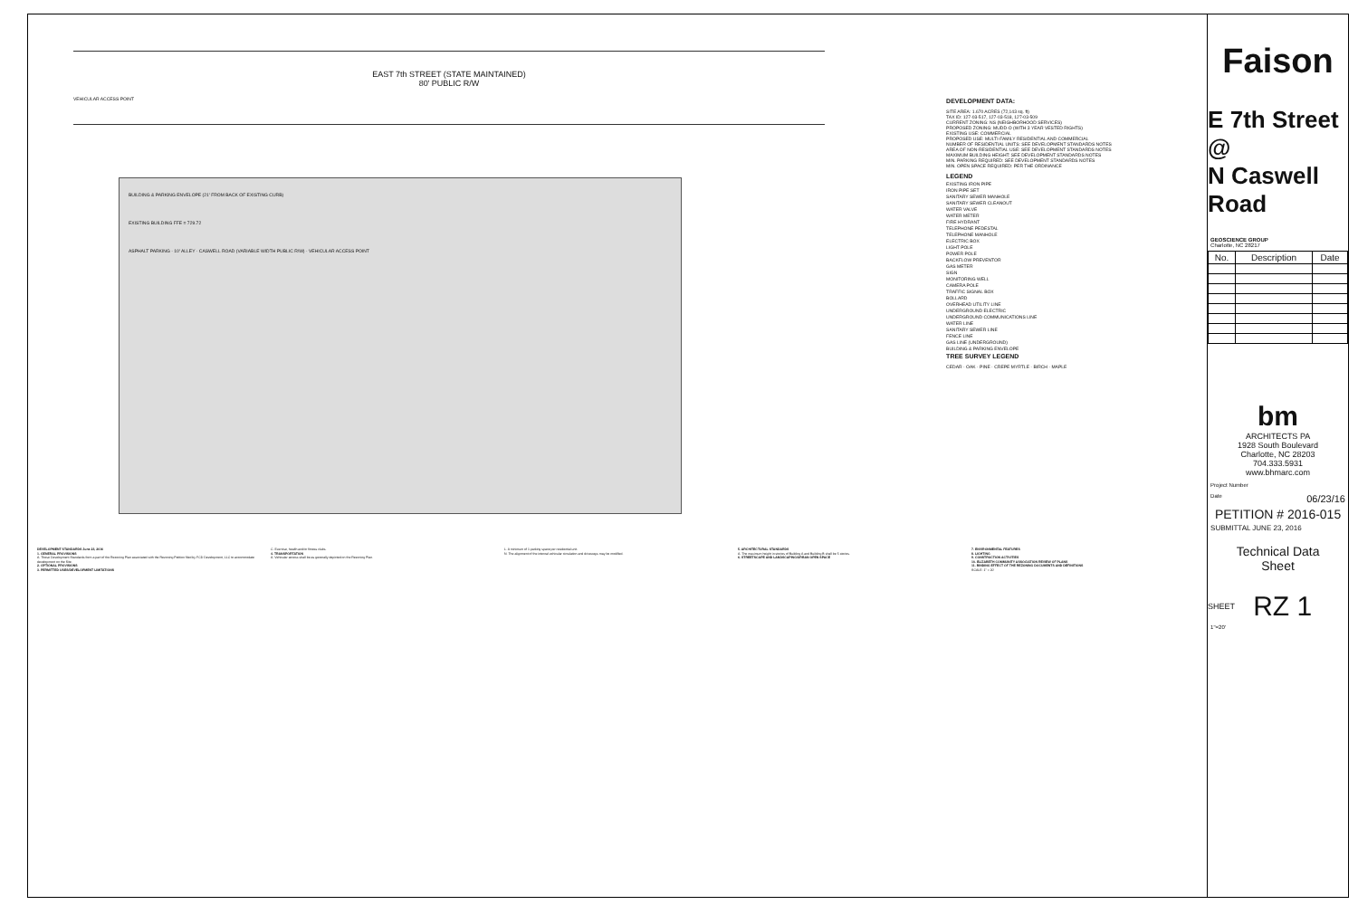EAST 7th STREET (STATE MAINTAINED)
80' PUBLIC R/W
VEHICULAR ACCESS POINT
BUILDING & PARKING ENVELOPE (21' FROM BACK OF EXISTING CURB)
EXISTING BUILDING FFE = 729.72
ASPHALT PARKING · 10' ALLEY · CASWELL ROAD (VARIABLE WIDTH PUBLIC R/W) · VEHICULAR ACCESS POINT
DEVELOPMENT DATA:
SITE AREA: 1.670 ACRES (72,143 sq. ft)
TAX ID: 127-03-517, 127-03-518, 127-03-509
CURRENT ZONING: NS (NEIGHBORHOOD SERVICES)
PROPOSED ZONING: MUDD-O (WITH 3 YEAR VESTED RIGHTS)
EXISTING USE: COMMERCIAL
PROPOSED USE: MULTI-FAMILY RESIDENTIAL AND COMMERCIAL
NUMBER OF RESIDENTIAL UNITS: SEE DEVELOPMENT STANDARDS NOTES
AREA OF NON-RESIDENTIAL USE: SEE DEVELOPMENT STANDARDS NOTES
MAXIMUM BUILDING HEIGHT: SEE DEVELOPMENT STANDARDS NOTES
MIN. PARKING REQUIRED: SEE DEVELOPMENT STANDARDS NOTES
MIN. OPEN SPACE REQUIRED: PER THE ORDINANCE
LEGEND
EXISTING IRON PIPE
IRON PIPE SET
SANITARY SEWER MANHOLE
SANITARY SEWER CLEANOUT
WATER VALVE
WATER METER
FIRE HYDRANT
TELEPHONE PEDESTAL
TELEPHONE MANHOLE
ELECTRIC BOX
LIGHT POLE
POWER POLE
BACKFLOW PREVENTOR
GAS METER
SIGN
MONITORING WELL
CAMERA POLE
TRAFFIC SIGNAL BOX
BOLLARD
OVERHEAD UTILITY LINE
UNDERGROUND ELECTRIC
UNDERGROUND COMMUNICATIONS LINE
WATER LINE
SANITARY SEWER LINE
FENCE LINE
GAS LINE (UNDERGROUND)
BUILDING & PARKING ENVELOPE
TREE SURVEY LEGEND
CEDAR · OAK · PINE · CREPE MYRTLE · BIRCH · MAPLE
DEVELOPMENT STANDARDS June 23, 2016
1. GENERAL PROVISIONS
A. These Development Standards form a part of the Rezoning Plan associated with the Rezoning Petition filed by FCD Development, LLC to accommodate development on the Site.
2. OPTIONAL PROVISIONS
3. PERMITTED USES/DEVELOPMENT LIMITATIONS
C. Exercise, health and/or fitness clubs.
4. TRANSPORTATION
A. Vehicular access shall be as generally depicted on the Rezoning Plan.
L. A minimum of 1 parking space per residential unit.
N. The alignment of the internal vehicular circulation and driveways may be modified.
5. ARCHITECTURAL STANDARDS
A. The maximum height in stories of Building A and Building B shall be 5 stories.
6. STREETSCAPE AND LANDSCAPING/URBAN OPEN SPACE
7. ENVIRONMENTAL FEATURES
8. LIGHTING
9. CONSTRUCTION ACTIVITIES
10. ELIZABETH COMMUNITY ASSOCIATION REVIEW OF PLANS
11. BINDING EFFECT OF THE REZONING DOCUMENTS AND DEFINITIONS
SCALE: 1" = 20'
Faison
E 7th Street @
N Caswell Road
GEOSCIENCE GROUP
Charlotte, NC 28217
| No. | Description | Date |
| --- | --- | --- |
bm
ARCHITECTS PA
1928 South Boulevard
Charlotte, NC 28203
704.333.5931
www.bhmarc.com
Project Number
Date 06/23/16
PETITION # 2016-015
SUBMITTAL JUNE 23, 2016
Technical Data
Sheet
SHEET RZ 1
1"=20'